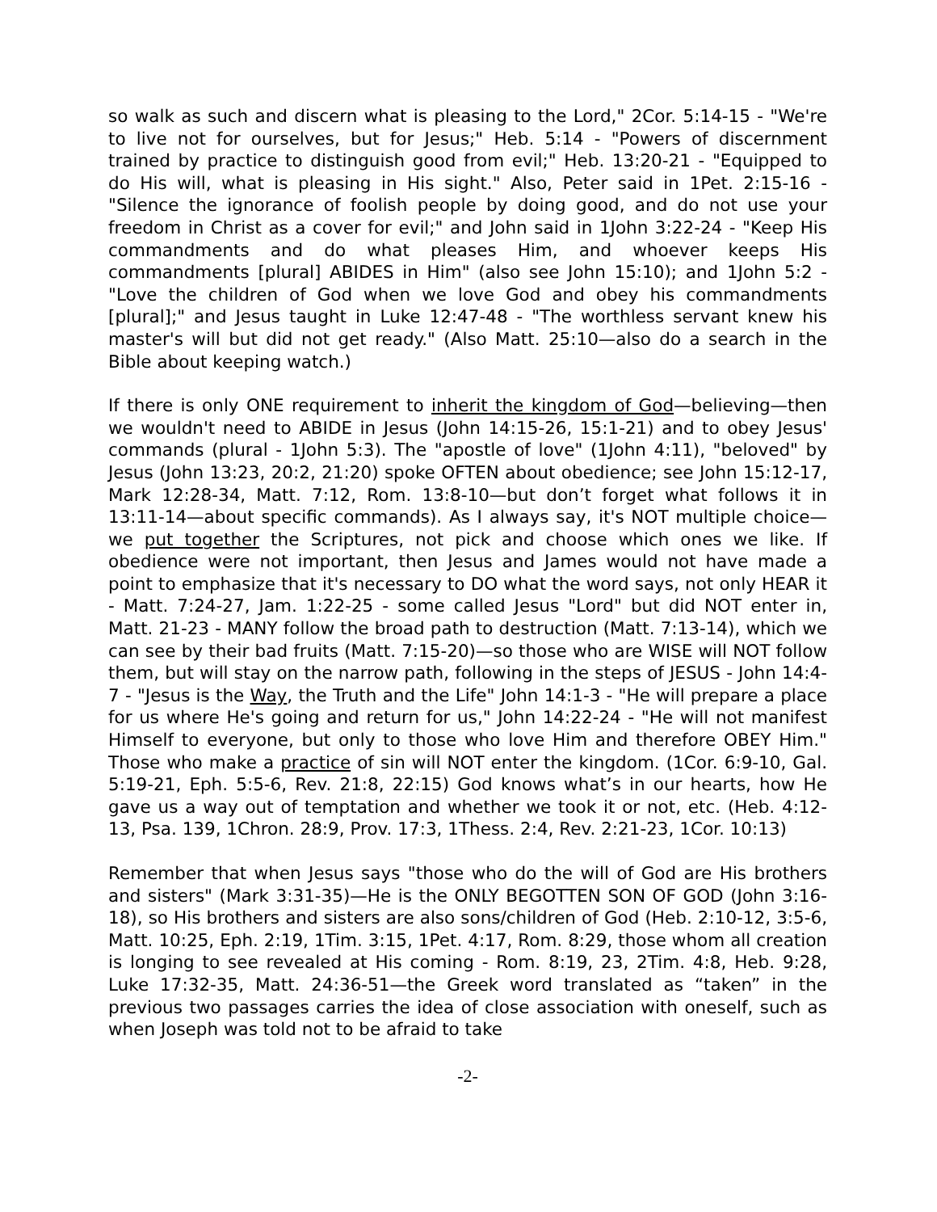so walk as such and discern what is pleasing to the Lord," 2Cor. 5:14-15 - "We're to live not for ourselves, but for Jesus;" Heb. 5:14 - "Powers of discernment trained by practice to distinguish good from evil;" Heb. 13:20-21 - "Equipped to do His will, what is pleasing in His sight." Also, Peter said in 1Pet. 2:15-16 - "Silence the ignorance of foolish people by doing good, and do not use your freedom in Christ as a cover for evil;" and John said in 1John 3:22-24 - "Keep His commandments and do what pleases Him, and whoever keeps His commandments [plural] ABIDES in Him" (also see John 15:10); and 1John 5:2 - "Love the children of God when we love God and obey his commandments [plural];" and Jesus taught in Luke 12:47-48 - "The worthless servant knew his master's will but did not get ready." (Also Matt. 25:10—also do a search in the Bible about keeping watch.)
If there is only ONE requirement to inherit the kingdom of God—believing—then we wouldn't need to ABIDE in Jesus (John 14:15-26, 15:1-21) and to obey Jesus' commands (plural - 1John 5:3). The "apostle of love" (1John 4:11), "beloved" by Jesus (John 13:23, 20:2, 21:20) spoke OFTEN about obedience; see John 15:12-17, Mark 12:28-34, Matt. 7:12, Rom. 13:8-10—but don’t forget what follows it in 13:11-14—about specific commands). As I always say, it's NOT multiple choice—we put together the Scriptures, not pick and choose which ones we like. If obedience were not important, then Jesus and James would not have made a point to emphasize that it's necessary to DO what the word says, not only HEAR it - Matt. 7:24-27, Jam. 1:22-25 - some called Jesus "Lord" but did NOT enter in, Matt. 21-23 - MANY follow the broad path to destruction (Matt. 7:13-14), which we can see by their bad fruits (Matt. 7:15-20)—so those who are WISE will NOT follow them, but will stay on the narrow path, following in the steps of JESUS - John 14:4-7 - "Jesus is the Way, the Truth and the Life" John 14:1-3 - "He will prepare a place for us where He's going and return for us," John 14:22-24 - "He will not manifest Himself to everyone, but only to those who love Him and therefore OBEY Him." Those who make a practice of sin will NOT enter the kingdom. (1Cor. 6:9-10, Gal. 5:19-21, Eph. 5:5-6, Rev. 21:8, 22:15) God knows what’s in our hearts, how He gave us a way out of temptation and whether we took it or not, etc. (Heb. 4:12-13, Psa. 139, 1Chron. 28:9, Prov. 17:3, 1Thess. 2:4, Rev. 2:21-23, 1Cor. 10:13)
Remember that when Jesus says "those who do the will of God are His brothers and sisters" (Mark 3:31-35)—He is the ONLY BEGOTTEN SON OF GOD (John 3:16-18), so His brothers and sisters are also sons/children of God (Heb. 2:10-12, 3:5-6, Matt. 10:25, Eph. 2:19, 1Tim. 3:15, 1Pet. 4:17, Rom. 8:29, those whom all creation is longing to see revealed at His coming - Rom. 8:19, 23, 2Tim. 4:8, Heb. 9:28, Luke 17:32-35, Matt. 24:36-51—the Greek word translated as “taken” in the previous two passages carries the idea of close association with oneself, such as when Joseph was told not to be afraid to take
-2-